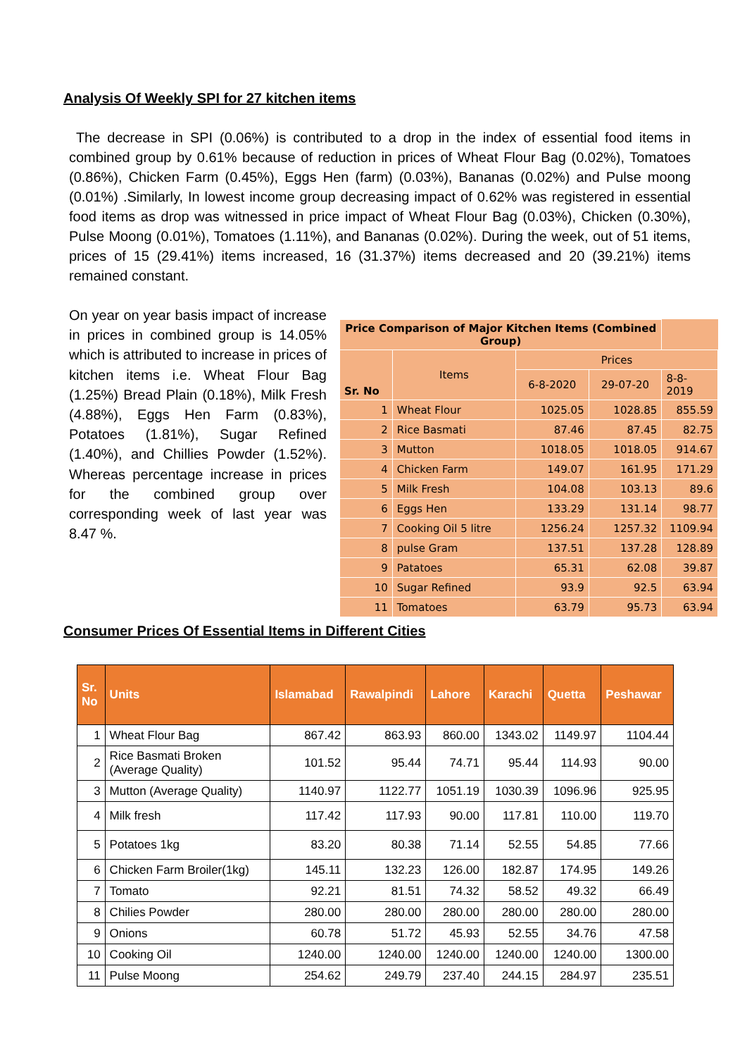Analysis Of Weekly SPI for 27 kitchen items
The decrease in SPI (0.06%) is contributed to a drop in the index of essential food items in combined group by 0.61% because of reduction in prices of Wheat Flour Bag (0.02%), Tomatoes (0.86%), Chicken Farm (0.45%), Eggs Hen (farm) (0.03%), Bananas (0.02%) and Pulse moong (0.01%) .Similarly, In lowest income group decreasing impact of 0.62% was registered in essential food items as drop was witnessed in price impact of Wheat Flour Bag (0.03%), Chicken (0.30%), Pulse Moong (0.01%), Tomatoes (1.11%), and Bananas (0.02%). During the week, out of 51 items, prices of 15 (29.41%) items increased, 16 (31.37%) items decreased and 20 (39.21%) items remained constant.
On year on year basis impact of increase in prices in combined group is 14.05% which is attributed to increase in prices of kitchen items i.e. Wheat Flour Bag (1.25%) Bread Plain (0.18%), Milk Fresh (4.88%), Eggs Hen Farm (0.83%), Potatoes (1.81%), Sugar Refined (1.40%), and Chillies Powder (1.52%). Whereas percentage increase in prices for the combined group over corresponding week of last year was 8.47 %.
| Price Comparison of Major Kitchen Items (Combined Group) | | | | |
| --- | --- | --- | --- | --- |
| Sr. No | Items | Prices | | |
| | | 6-8-2020 | 29-07-20 | 8-8-2019 |
| 1 | Wheat Flour | 1025.05 | 1028.85 | 855.59 |
| 2 | Rice Basmati | 87.46 | 87.45 | 82.75 |
| 3 | Mutton | 1018.05 | 1018.05 | 914.67 |
| 4 | Chicken Farm | 149.07 | 161.95 | 171.29 |
| 5 | Milk Fresh | 104.08 | 103.13 | 89.6 |
| 6 | Eggs Hen | 133.29 | 131.14 | 98.77 |
| 7 | Cooking Oil 5 litre | 1256.24 | 1257.32 | 1109.94 |
| 8 | pulse Gram | 137.51 | 137.28 | 128.89 |
| 9 | Patatoes | 65.31 | 62.08 | 39.87 |
| 10 | Sugar Refined | 93.9 | 92.5 | 63.94 |
| 11 | Tomatoes | 63.79 | 95.73 | 63.94 |
Consumer Prices Of Essential Items in Different Cities
| Sr. No | Units | Islamabad | Rawalpindi | Lahore | Karachi | Quetta | Peshawar |
| --- | --- | --- | --- | --- | --- | --- | --- |
| 1 | Wheat Flour Bag | 867.42 | 863.93 | 860.00 | 1343.02 | 1149.97 | 1104.44 |
| 2 | Rice Basmati Broken (Average Quality) | 101.52 | 95.44 | 74.71 | 95.44 | 114.93 | 90.00 |
| 3 | Mutton (Average Quality) | 1140.97 | 1122.77 | 1051.19 | 1030.39 | 1096.96 | 925.95 |
| 4 | Milk fresh | 117.42 | 117.93 | 90.00 | 117.81 | 110.00 | 119.70 |
| 5 | Potatoes 1kg | 83.20 | 80.38 | 71.14 | 52.55 | 54.85 | 77.66 |
| 6 | Chicken Farm Broiler(1kg) | 145.11 | 132.23 | 126.00 | 182.87 | 174.95 | 149.26 |
| 7 | Tomato | 92.21 | 81.51 | 74.32 | 58.52 | 49.32 | 66.49 |
| 8 | Chilies Powder | 280.00 | 280.00 | 280.00 | 280.00 | 280.00 | 280.00 |
| 9 | Onions | 60.78 | 51.72 | 45.93 | 52.55 | 34.76 | 47.58 |
| 10 | Cooking Oil | 1240.00 | 1240.00 | 1240.00 | 1240.00 | 1240.00 | 1300.00 |
| 11 | Pulse Moong | 254.62 | 249.79 | 237.40 | 244.15 | 284.97 | 235.51 |